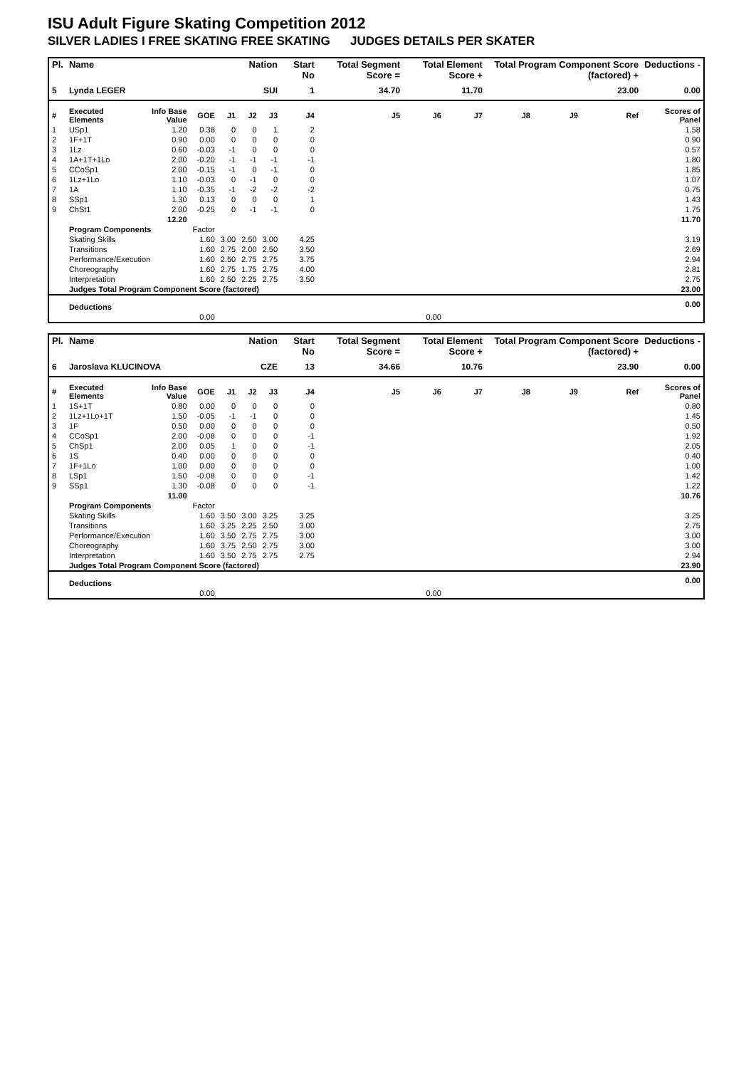ISU Adult Figure Skating Competition 2012
SILVER LADIES I FREE SKATING FREE SKATING JUDGES DETAILS PER SKATER
| Pl. | Name | | | Nation | | | Start No | Total Segment Score = | Total Element Score + | | Total Program Component Score (factored) + | | | Deductions - |
| --- | --- | --- | --- | --- | --- | --- | --- | --- | --- | --- | --- | --- | --- | --- |
| 5 | Lynda LEGER | | | SUI | | | 1 | 34.70 | 11.70 | | 23.00 | | | 0.00 |
| # | Executed Elements | Info Base Value | GOE | J1 | J2 | J3 | J4 | J5 | J6 | J7 | J8 | J9 | Ref | Scores of Panel |
| 1 | USp1 | 1.20 | 0.38 | 0 | 0 | 1 | 2 | | | | | | | 1.58 |
| 2 | 1F+1T | 0.90 | 0.00 | 0 | 0 | 0 | 0 | | | | | | | 0.90 |
| 3 | 1Lz | 0.60 | -0.03 | -1 | 0 | 0 | 0 | | | | | | | 0.57 |
| 4 | 1A+1T+1Lo | 2.00 | -0.20 | -1 | -1 | -1 | -1 | | | | | | | 1.80 |
| 5 | CCoSp1 | 2.00 | -0.15 | -1 | 0 | -1 | 0 | | | | | | | 1.85 |
| 6 | 1Lz+1Lo | 1.10 | -0.03 | 0 | -1 | 0 | 0 | | | | | | | 1.07 |
| 7 | 1A | 1.10 | -0.35 | -1 | -2 | -2 | -2 | | | | | | | 0.75 |
| 8 | SSp1 | 1.30 | 0.13 | 0 | 0 | 0 | 1 | | | | | | | 1.43 |
| 9 | ChSt1 | 2.00 | -0.25 | 0 | -1 | -1 | 0 | | | | | | | 1.75 |
| | | 12.20 | | | | | | | | | | | | 11.70 |
| | Program Components | | Factor | | | | | | | | | | | |
| | Skating Skills | | 1.60 | 3.00 | 2.50 | 3.00 | 4.25 | | | | | | | 3.19 |
| | Transitions | | 1.60 | 2.75 | 2.00 | 2.50 | 3.50 | | | | | | | 2.69 |
| | Performance/Execution | | 1.60 | 2.50 | 2.75 | 2.75 | 3.75 | | | | | | | 2.94 |
| | Choreography | | 1.60 | 2.75 | 1.75 | 2.75 | 4.00 | | | | | | | 2.81 |
| | Interpretation | | 1.60 | 2.50 | 2.25 | 2.75 | 3.50 | | | | | | | 2.75 |
| | Judges Total Program Component Score (factored) | | | | | | | | | | | | | 23.00 |
| | Deductions | | | | | | | | | | | | | 0.00 |
| 0.00 | | | | 0.00 | | | | | | | | | | |
| Pl. | Name | | | Nation | | | Start No | Total Segment Score = | Total Element Score + | | Total Program Component Score (factored) + | | | Deductions - |
| --- | --- | --- | --- | --- | --- | --- | --- | --- | --- | --- | --- | --- | --- | --- |
| 6 | Jaroslava KLUCINOVA | | | CZE | | | 13 | 34.66 | 10.76 | | 23.90 | | | 0.00 |
| # | Executed Elements | Info Base Value | GOE | J1 | J2 | J3 | J4 | J5 | J6 | J7 | J8 | J9 | Ref | Scores of Panel |
| 1 | 1S+1T | 0.80 | 0.00 | 0 | 0 | 0 | 0 | | | | | | | 0.80 |
| 2 | 1Lz+1Lo+1T | 1.50 | -0.05 | -1 | -1 | 0 | 0 | | | | | | | 1.45 |
| 3 | 1F | 0.50 | 0.00 | 0 | 0 | 0 | 0 | | | | | | | 0.50 |
| 4 | CCoSp1 | 2.00 | -0.08 | 0 | 0 | 0 | -1 | | | | | | | 1.92 |
| 5 | ChSp1 | 2.00 | 0.05 | 1 | 0 | 0 | -1 | | | | | | | 2.05 |
| 6 | 1S | 0.40 | 0.00 | 0 | 0 | 0 | 0 | | | | | | | 0.40 |
| 7 | 1F+1Lo | 1.00 | 0.00 | 0 | 0 | 0 | 0 | | | | | | | 1.00 |
| 8 | LSp1 | 1.50 | -0.08 | 0 | 0 | 0 | -1 | | | | | | | 1.42 |
| 9 | SSp1 | 1.30 | -0.08 | 0 | 0 | 0 | -1 | | | | | | | 1.22 |
| | | 11.00 | | | | | | | | | | | | 10.76 |
| | Program Components | | Factor | | | | | | | | | | | |
| | Skating Skills | | 1.60 | 3.50 | 3.00 | 3.25 | 3.25 | | | | | | | 3.25 |
| | Transitions | | 1.60 | 3.25 | 2.25 | 2.50 | 3.00 | | | | | | | 2.75 |
| | Performance/Execution | | 1.60 | 3.50 | 2.75 | 2.75 | 3.00 | | | | | | | 3.00 |
| | Choreography | | 1.60 | 3.75 | 2.50 | 2.75 | 3.00 | | | | | | | 3.00 |
| | Interpretation | | 1.60 | 3.50 | 2.75 | 2.75 | 2.75 | | | | | | | 2.94 |
| | Judges Total Program Component Score (factored) | | | | | | | | | | | | | 23.90 |
| | Deductions | | | | | | | | | | | | | 0.00 |
| 0.00 | | | | 0.00 | | | | | | | | | | |